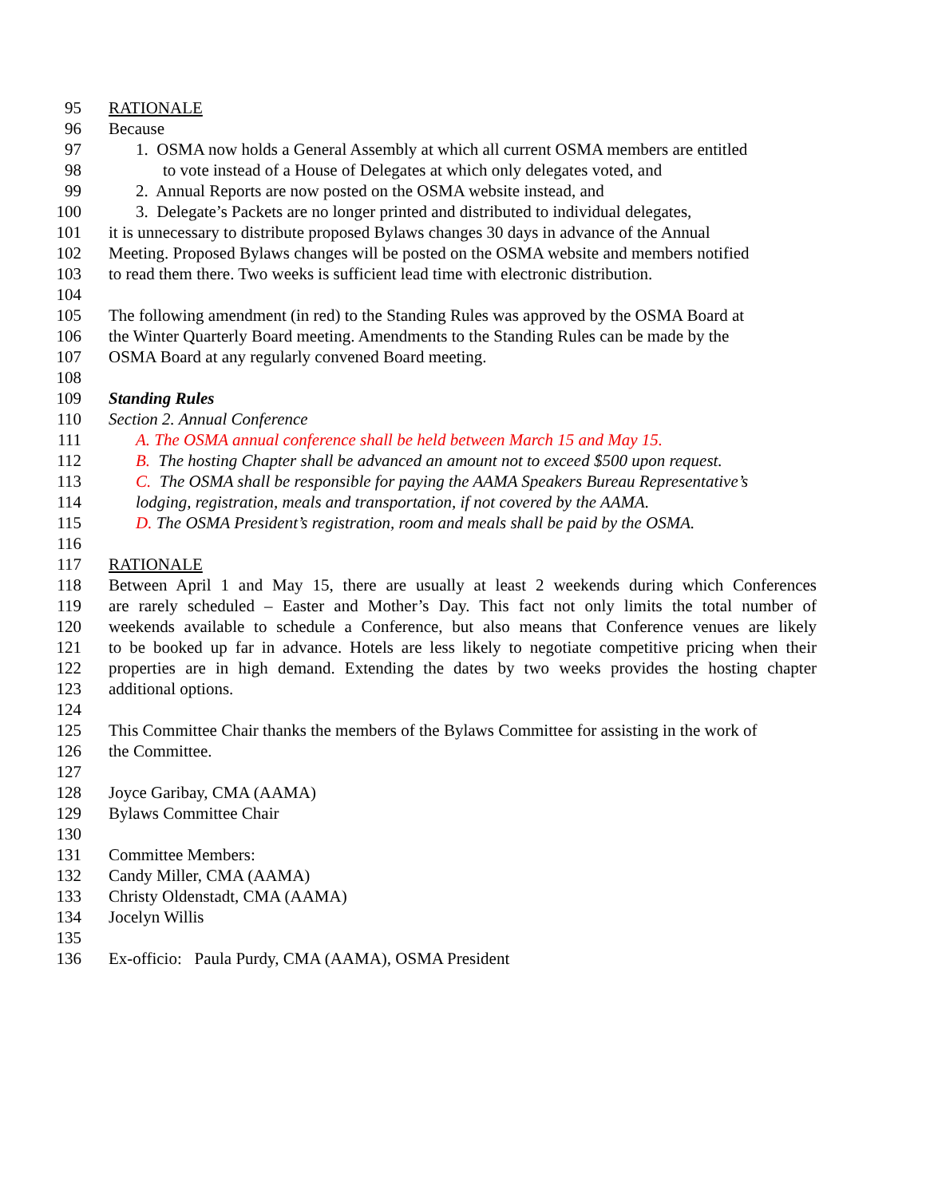95 RATIONALE
96 Because
97 1. OSMA now holds a General Assembly at which all current OSMA members are entitled
98 to vote instead of a House of Delegates at which only delegates voted, and
99 2. Annual Reports are now posted on the OSMA website instead, and
100 3. Delegate’s Packets are no longer printed and distributed to individual delegates,
101 it is unnecessary to distribute proposed Bylaws changes 30 days in advance of the Annual
102 Meeting. Proposed Bylaws changes will be posted on the OSMA website and members notified
103 to read them there. Two weeks is sufficient lead time with electronic distribution.
104
105 The following amendment (in red) to the Standing Rules was approved by the OSMA Board at
106 the Winter Quarterly Board meeting. Amendments to the Standing Rules can be made by the
107 OSMA Board at any regularly convened Board meeting.
108
109 Standing Rules
110 Section 2. Annual Conference
111 A. The OSMA annual conference shall be held between March 15 and May 15.
112 B. The hosting Chapter shall be advanced an amount not to exceed $500 upon request.
113 C. The OSMA shall be responsible for paying the AAMA Speakers Bureau Representative’s
114 lodging, registration, meals and transportation, if not covered by the AAMA.
115 D. The OSMA President’s registration, room and meals shall be paid by the OSMA.
116
117 RATIONALE
118 Between April 1 and May 15, there are usually at least 2 weekends during which Conferences
119 are rarely scheduled – Easter and Mother’s Day. This fact not only limits the total number of
120 weekends available to schedule a Conference, but also means that Conference venues are likely
121 to be booked up far in advance. Hotels are less likely to negotiate competitive pricing when their
122 properties are in high demand. Extending the dates by two weeks provides the hosting chapter
123 additional options.
124
125 This Committee Chair thanks the members of the Bylaws Committee for assisting in the work of
126 the Committee.
127
128 Joyce Garibay, CMA (AAMA)
129 Bylaws Committee Chair
130
131 Committee Members:
132 Candy Miller, CMA (AAMA)
133 Christy Oldenstadt, CMA (AAMA)
134 Jocelyn Willis
135
136 Ex-officio: Paula Purdy, CMA (AAMA), OSMA President